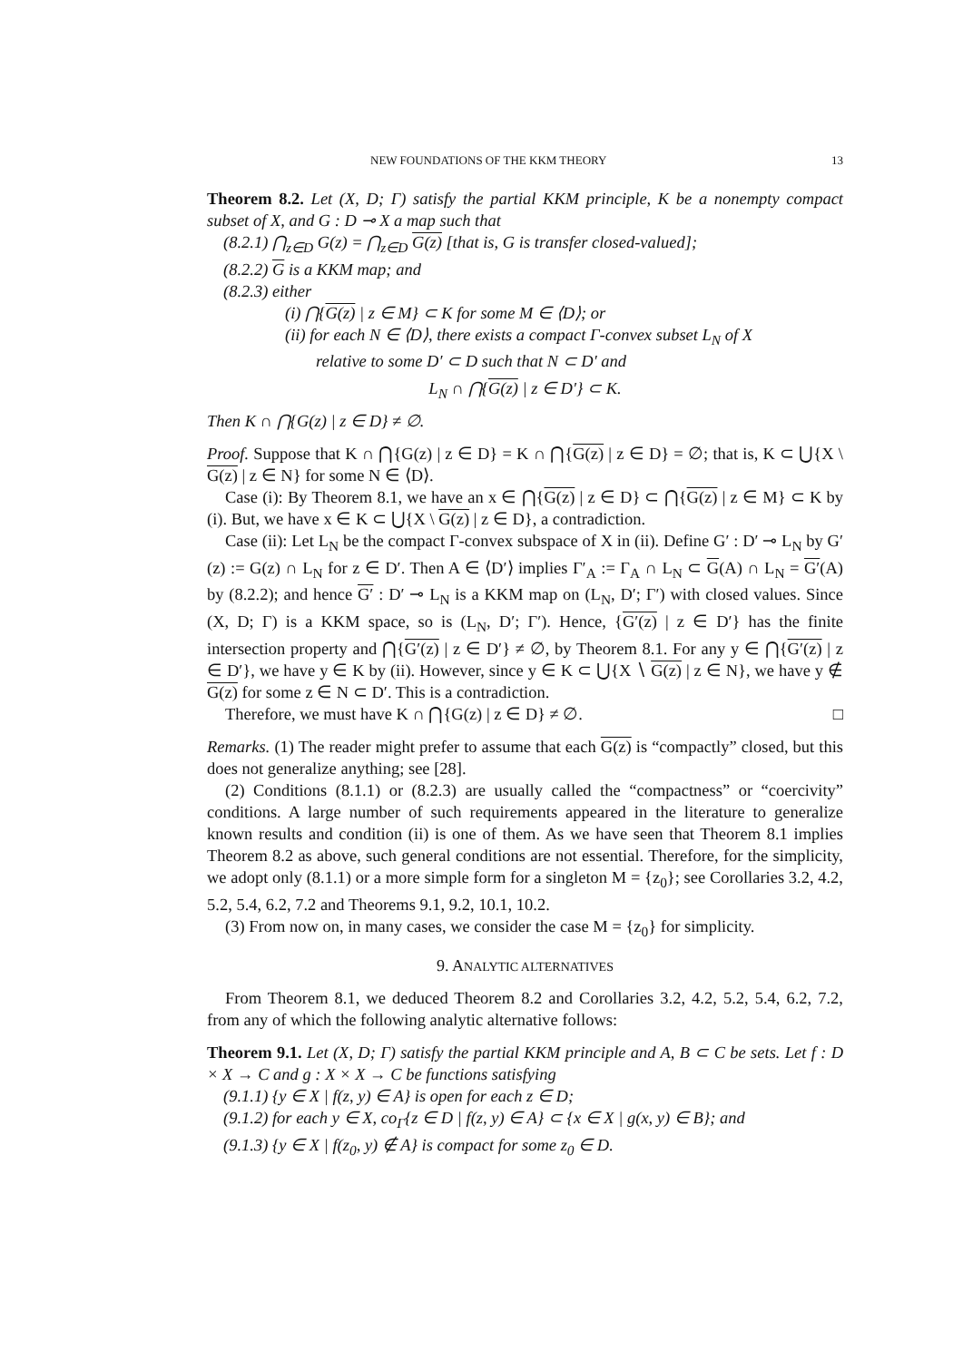NEW FOUNDATIONS OF THE KKM THEORY 13
Theorem 8.2. Let (X, D; Γ) satisfy the partial KKM principle, K be a nonempty compact subset of X, and G : D ⊸ X a map such that
(8.2.1) ⋂<sub>z∈D</sub> G(z) = ⋂<sub>z∈D</sub> G(z) [that is, G is transfer closed-valued];
(8.2.2) G is a KKM map; and
(8.2.3) either
(i) ⋂{G(z) | z ∈ M} ⊂ K for some M ∈ ⟨D⟩; or
(ii) for each N ∈ ⟨D⟩, there exists a compact Γ-convex subset L<sub>N</sub> of X
relative to some D′ ⊂ D such that N ⊂ D′ and
L<sub>N</sub> ∩ ⋂{G(z) | z ∈ D′} ⊂ K.
Then K ∩ ⋂{G(z) | z ∈ D} ≠ ∅.
Proof. Suppose that K ∩ ⋂{G(z) | z ∈ D} = K ∩ ⋂{G(z) | z ∈ D} = ∅; that is, K ⊂ ⋃{X \ G(z) | z ∈ N} for some N ∈ ⟨D⟩.
Case (i): By Theorem 8.1, we have an x ∈ ⋂{G(z) | z ∈ D} ⊂ ⋂{G(z) | z ∈ M} ⊂ K by (i). But, we have x ∈ K ⊂ ⋃{X \ G(z) | z ∈ D}, a contradiction.
Case (ii): Let L<sub>N</sub> be the compact Γ-convex subspace of X in (ii). Define G′ : D′ ⊸ L<sub>N</sub> by G′(z) := G(z) ∩ L<sub>N</sub> for z ∈ D′. Then A ∈ ⟨D′⟩ implies Γ′<sub>A</sub> := Γ<sub>A</sub> ∩ L<sub>N</sub> ⊂ G(A) ∩ L<sub>N</sub> = G′(A) by (8.2.2); and hence G′ : D′ ⊸ L<sub>N</sub> is a KKM map on (L<sub>N</sub>, D′; Γ′) with closed values. Since (X, D; Γ) is a KKM space, so is (L<sub>N</sub>, D′; Γ′). Hence, {G′(z) | z ∈ D′} has the finite intersection property and ⋂{G′(z) | z ∈ D′} ≠ ∅, by Theorem 8.1. For any y ∈ ⋂{G′(z) | z ∈ D′}, we have y ∈ K by (ii). However, since y ∈ K ⊂ ⋃{X ∖ G(z) | z ∈ N}, we have y ∉ G(z) for some z ∈ N ⊂ D′. This is a contradiction.
Therefore, we must have K ∩ ⋂{G(z) | z ∈ D} ≠ ∅. □
Remarks. (1) The reader might prefer to assume that each G(z) is “compactly” closed, but this does not generalize anything; see [28].
(2) Conditions (8.1.1) or (8.2.3) are usually called the “compactness” or “coercivity” conditions. A large number of such requirements appeared in the literature to generalize known results and condition (ii) is one of them. As we have seen that Theorem 8.1 implies Theorem 8.2 as above, such general conditions are not essential. Therefore, for the simplicity, we adopt only (8.1.1) or a more simple form for a singleton M = {z<sub>0</sub>}; see Corollaries 3.2, 4.2, 5.2, 5.4, 6.2, 7.2 and Theorems 9.1, 9.2, 10.1, 10.2.
(3) From now on, in many cases, we consider the case M = {z<sub>0</sub>} for simplicity.
9. ANALYTIC ALTERNATIVES
From Theorem 8.1, we deduced Theorem 8.2 and Corollaries 3.2, 4.2, 5.2, 5.4, 6.2, 7.2, from any of which the following analytic alternative follows:
Theorem 9.1. Let (X, D; Γ) satisfy the partial KKM principle and A, B ⊂ C be sets. Let f : D × X → C and g : X × X → C be functions satisfying
(9.1.1) {y ∈ X | f(z, y) ∈ A} is open for each z ∈ D;
(9.1.2) for each y ∈ X, co<sub>Γ</sub>{z ∈ D | f(z, y) ∈ A} ⊂ {x ∈ X | g(x, y) ∈ B}; and
(9.1.3) {y ∈ X | f(z<sub>0</sub>, y) ∉ A} is compact for some z<sub>0</sub> ∈ D.